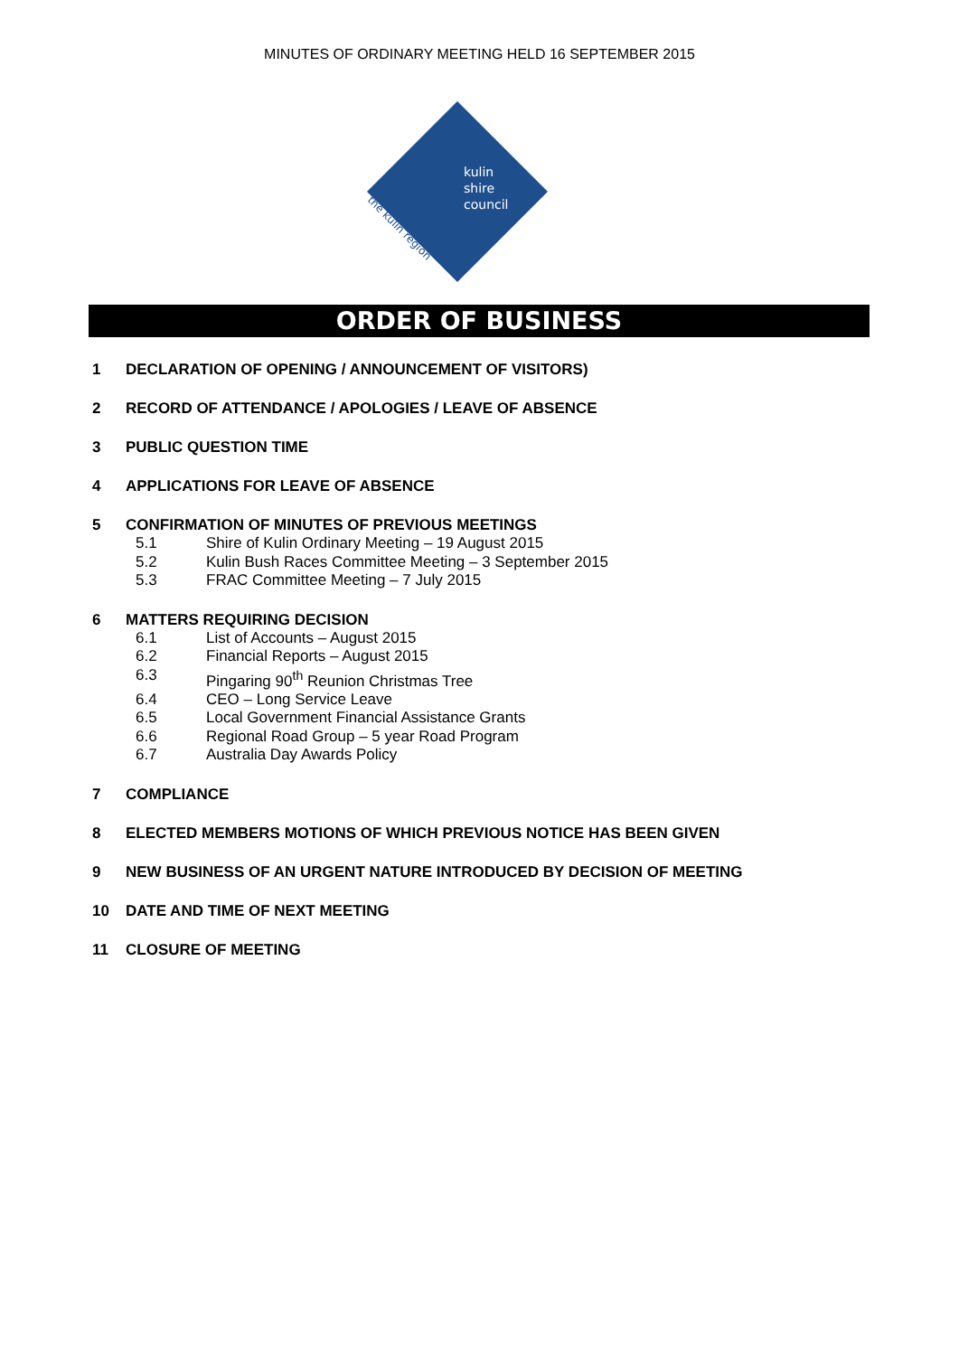MINUTES OF ORDINARY MEETING HELD 16 SEPTEMBER 2015
kulin
shire
council
the kulin region
ORDER OF BUSINESS
1 DECLARATION OF OPENING / ANNOUNCEMENT OF VISITORS)
2 RECORD OF ATTENDANCE / APOLOGIES / LEAVE OF ABSENCE
3 PUBLIC QUESTION TIME
4 APPLICATIONS FOR LEAVE OF ABSENCE
5 CONFIRMATION OF MINUTES OF PREVIOUS MEETINGS
5.1 Shire of Kulin Ordinary Meeting – 19 August 2015
5.2 Kulin Bush Races Committee Meeting – 3 September 2015
5.3 FRAC Committee Meeting – 7 July 2015
6 MATTERS REQUIRING DECISION
6.1 List of Accounts – August 2015
6.2 Financial Reports – August 2015
6.3 Pingaring 90<sup>th</sup> Reunion Christmas Tree
6.4 CEO – Long Service Leave
6.5 Local Government Financial Assistance Grants
6.6 Regional Road Group – 5 year Road Program
6.7 Australia Day Awards Policy
7 COMPLIANCE
8 ELECTED MEMBERS MOTIONS OF WHICH PREVIOUS NOTICE HAS BEEN GIVEN
9 NEW BUSINESS OF AN URGENT NATURE INTRODUCED BY DECISION OF MEETING
10 DATE AND TIME OF NEXT MEETING
11 CLOSURE OF MEETING